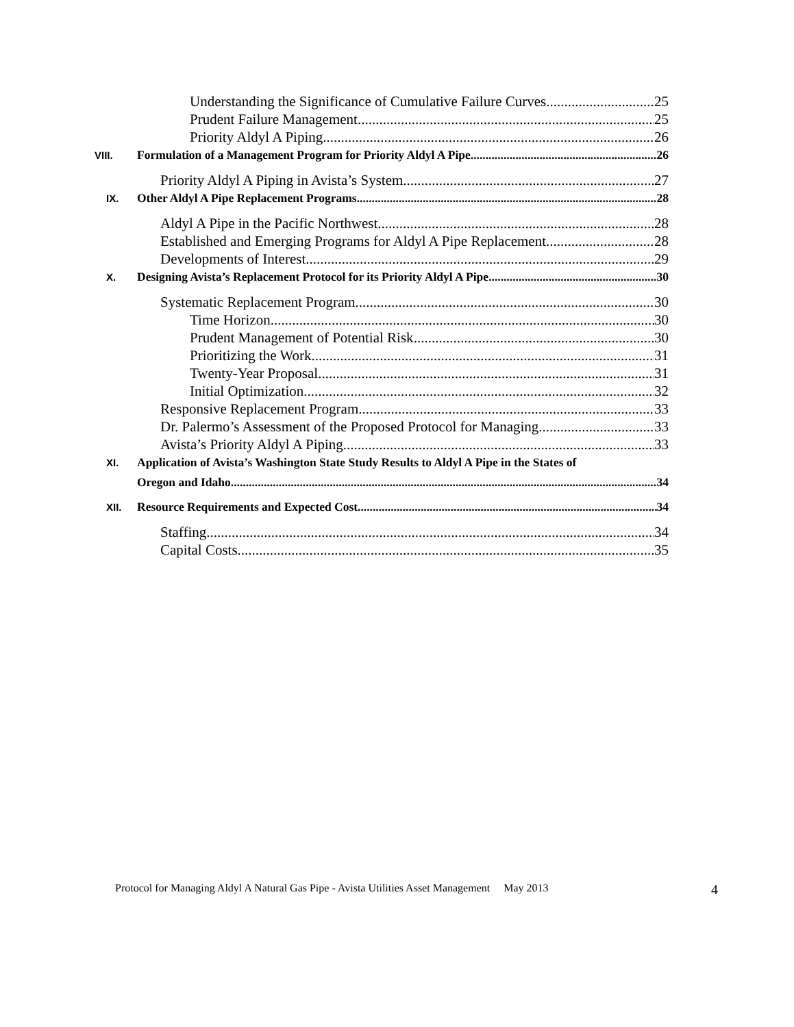Understanding the Significance of Cumulative Failure Curves 25
Prudent Failure Management 25
Priority Aldyl A Piping 26
VIII. Formulation of a Management Program for Priority Aldyl A Pipe 26
Priority Aldyl A Piping in Avista’s System 27
IX. Other Aldyl A Pipe Replacement Programs 28
Aldyl A Pipe in the Pacific Northwest 28
Established and Emerging Programs for Aldyl A Pipe Replacement 28
Developments of Interest 29
X. Designing Avista’s Replacement Protocol for its Priority Aldyl A Pipe 30
Systematic Replacement Program 30
Time Horizon 30
Prudent Management of Potential Risk 30
Prioritizing the Work 31
Twenty-Year Proposal 31
Initial Optimization 32
Responsive Replacement Program 33
Dr. Palermo’s Assessment of the Proposed Protocol for Managing 33
Avista’s Priority Aldyl A Piping 33
XI. Application of Avista’s Washington State Study Results to Aldyl A Pipe in the States of
Oregon and Idaho 34
XII. Resource Requirements and Expected Cost 34
Staffing 34
Capital Costs 35
Protocol for Managing Aldyl A Natural Gas Pipe - Avista Utilities Asset Management May 2013 4